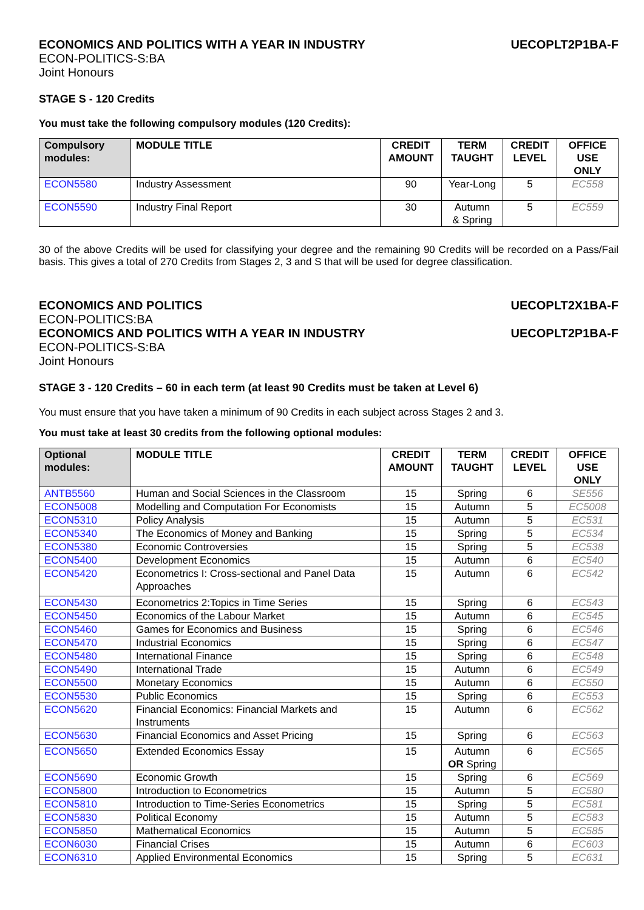ECONOMICS AND POLITICS WITH A YEAR IN INDUSTRY UECOPLT2P1BA-F
ECON-POLITICS-S:BA
Joint Honours
STAGE S - 120 Credits
You must take the following compulsory modules (120 Credits):
| Compulsory modules: | MODULE TITLE | CREDIT AMOUNT | TERM TAUGHT | CREDIT LEVEL | OFFICE USE ONLY |
| --- | --- | --- | --- | --- | --- |
| ECON5580 | Industry Assessment | 90 | Year-Long | 5 | EC558 |
| ECON5590 | Industry Final Report | 30 | Autumn & Spring | 5 | EC559 |
30 of the above Credits will be used for classifying your degree and the remaining 90 Credits will be recorded on a Pass/Fail basis. This gives a total of 270 Credits from Stages 2, 3 and S that will be used for degree classification.
ECONOMICS AND POLITICS UECOPLT2X1BA-F
ECON-POLITICS:BA
ECONOMICS AND POLITICS WITH A YEAR IN INDUSTRY UECOPLT2P1BA-F
ECON-POLITICS-S:BA
Joint Honours
STAGE 3 - 120 Credits – 60 in each term (at least 90 Credits must be taken at Level 6)
You must ensure that you have taken a minimum of 90 Credits in each subject across Stages 2 and 3.
You must take at least 30 credits from the following optional modules:
| Optional modules: | MODULE TITLE | CREDIT AMOUNT | TERM TAUGHT | CREDIT LEVEL | OFFICE USE ONLY |
| --- | --- | --- | --- | --- | --- |
| ANTB5560 | Human and Social Sciences in the Classroom | 15 | Spring | 6 | SE556 |
| ECON5008 | Modelling and Computation For Economists | 15 | Autumn | 5 | EC5008 |
| ECON5310 | Policy Analysis | 15 | Autumn | 5 | EC531 |
| ECON5340 | The Economics of Money and Banking | 15 | Spring | 5 | EC534 |
| ECON5380 | Economic Controversies | 15 | Spring | 5 | EC538 |
| ECON5400 | Development Economics | 15 | Autumn | 6 | EC540 |
| ECON5420 | Econometrics I: Cross-sectional and Panel Data Approaches | 15 | Autumn | 6 | EC542 |
| ECON5430 | Econometrics 2:Topics in Time Series | 15 | Spring | 6 | EC543 |
| ECON5450 | Economics of the Labour Market | 15 | Autumn | 6 | EC545 |
| ECON5460 | Games for Economics and Business | 15 | Spring | 6 | EC546 |
| ECON5470 | Industrial Economics | 15 | Spring | 6 | EC547 |
| ECON5480 | International Finance | 15 | Spring | 6 | EC548 |
| ECON5490 | International Trade | 15 | Autumn | 6 | EC549 |
| ECON5500 | Monetary Economics | 15 | Autumn | 6 | EC550 |
| ECON5530 | Public Economics | 15 | Spring | 6 | EC553 |
| ECON5620 | Financial Economics: Financial Markets and Instruments | 15 | Autumn | 6 | EC562 |
| ECON5630 | Financial Economics and Asset Pricing | 15 | Spring | 6 | EC563 |
| ECON5650 | Extended Economics Essay | 15 | Autumn OR Spring | 6 | EC565 |
| ECON5690 | Economic Growth | 15 | Spring | 6 | EC569 |
| ECON5800 | Introduction to Econometrics | 15 | Autumn | 5 | EC580 |
| ECON5810 | Introduction to Time-Series Econometrics | 15 | Spring | 5 | EC581 |
| ECON5830 | Political Economy | 15 | Autumn | 5 | EC583 |
| ECON5850 | Mathematical Economics | 15 | Autumn | 5 | EC585 |
| ECON6030 | Financial Crises | 15 | Autumn | 6 | EC603 |
| ECON6310 | Applied Environmental Economics | 15 | Spring | 5 | EC631 |